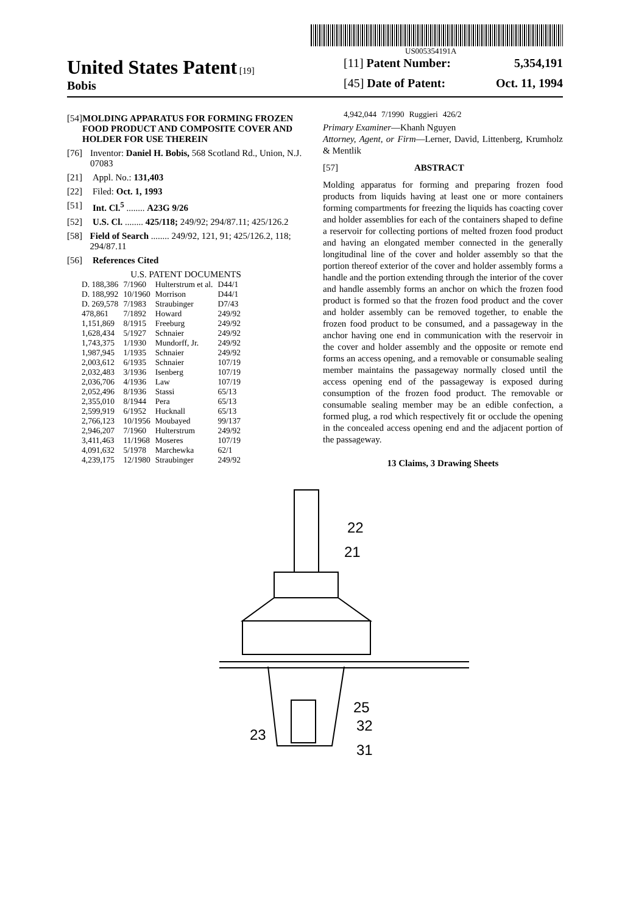US005354191A
United States Patent [19]
Bobis
[11] Patent Number: 5,354,191
[45] Date of Patent: Oct. 11, 1994
[54] MOLDING APPARATUS FOR FORMING FROZEN FOOD PRODUCT AND COMPOSITE COVER AND HOLDER FOR USE THEREIN
[76] Inventor: Daniel H. Bobis, 568 Scotland Rd., Union, N.J. 07083
[21] Appl. No.: 131,403
[22] Filed: Oct. 1, 1993
[51] Int. Cl.<sup>5</sup> ........ A23G 9/26
[52] U.S. Cl. ........ 425/118; 249/92; 294/87.11; 425/126.2
[58] Field of Search ........ 249/92, 121, 91; 425/126.2, 118; 294/87.11
[56] References Cited
U.S. PATENT DOCUMENTS
| D. 188,386 | 7/1960 | Hulterstrum et al. | D44/1 |
| D. 188,992 | 10/1960 | Morrison | D44/1 |
| D. 269,578 | 7/1983 | Straubinger | D7/43 |
| 478,861 | 7/1892 | Howard | 249/92 |
| 1,151,869 | 8/1915 | Freeburg | 249/92 |
| 1,628,434 | 5/1927 | Schnaier | 249/92 |
| 1,743,375 | 1/1930 | Mundorff, Jr. | 249/92 |
| 1,987,945 | 1/1935 | Schnaier | 249/92 |
| 2,003,612 | 6/1935 | Schnaier | 107/19 |
| 2,032,483 | 3/1936 | Isenberg | 107/19 |
| 2,036,706 | 4/1936 | Law | 107/19 |
| 2,052,496 | 8/1936 | Stassi | 65/13 |
| 2,355,010 | 8/1944 | Pera | 65/13 |
| 2,599,919 | 6/1952 | Hucknall | 65/13 |
| 2,766,123 | 10/1956 | Moubayed | 99/137 |
| 2,946,207 | 7/1960 | Hulterstrum | 249/92 |
| 3,411,463 | 11/1968 | Moseres | 107/19 |
| 4,091,632 | 5/1978 | Marchewka | 62/1 |
| 4,239,175 | 12/1980 | Straubinger | 249/92 |
| 4,942,044 | 7/1990 | Ruggieri | 426/2 |
Primary Examiner—Khanh Nguyen
Attorney, Agent, or Firm—Lerner, David, Littenberg, Krumholz & Mentlik
[57] ABSTRACT
Molding apparatus for forming and preparing frozen food products from liquids having at least one or more containers forming compartments for freezing the liquids has coacting cover and holder assemblies for each of the containers shaped to define a reservoir for collecting portions of melted frozen food product and having an elongated member connected in the generally longitudinal line of the cover and holder assembly so that the portion thereof exterior of the cover and holder assembly forms a handle and the portion extending through the interior of the cover and handle assembly forms an anchor on which the frozen food product is formed so that the frozen food product and the cover and holder assembly can be removed together, to enable the frozen food product to be consumed, and a passageway in the anchor having one end in communication with the reservoir in the cover and holder assembly and the opposite or remote end forms an access opening, and a removable or consumable sealing member maintains the passageway normally closed until the access opening end of the passageway is exposed during consumption of the frozen food product. The removable or consumable sealing member may be an edible confection, a formed plug, a rod which respectively fit or occlude the opening in the concealed access opening end and the adjacent portion of the passageway.
13 Claims, 3 Drawing Sheets
22
21
25
32
23
31